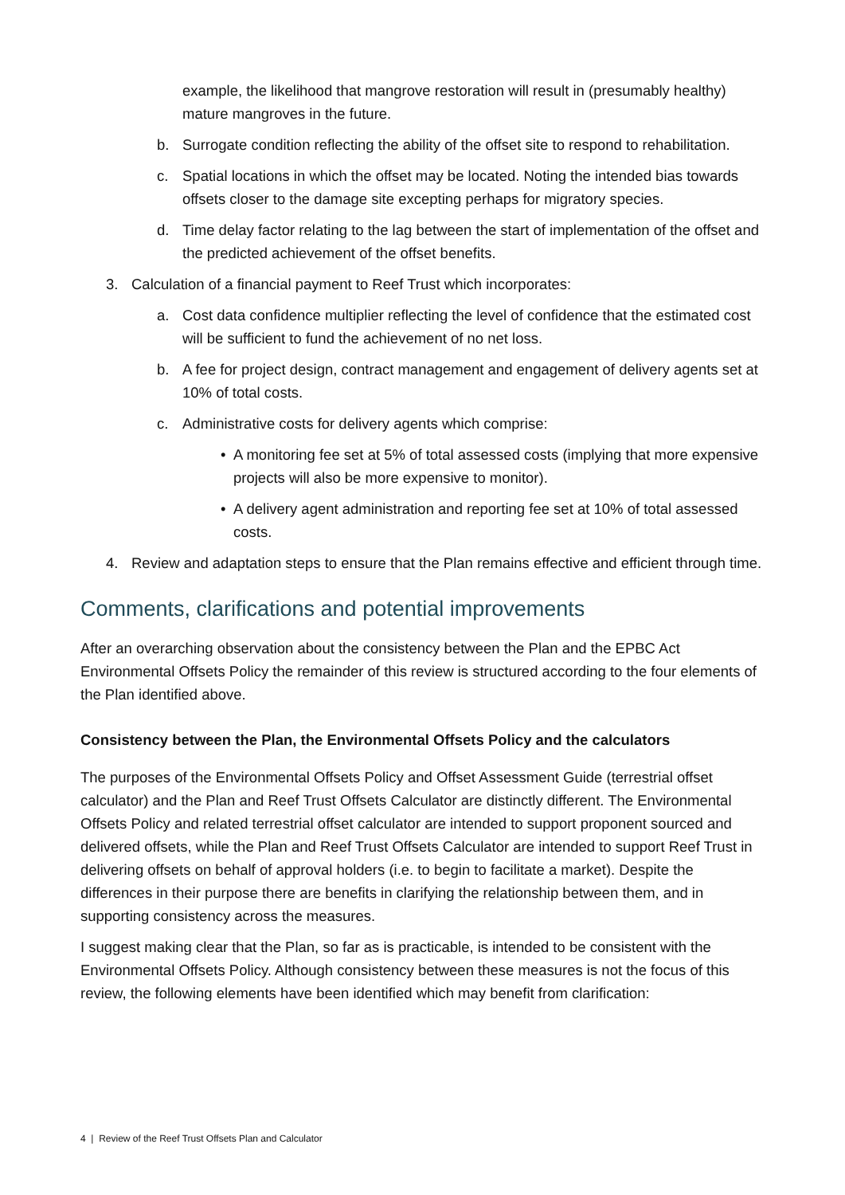example, the likelihood that mangrove restoration will result in (presumably healthy) mature mangroves in the future.
b. Surrogate condition reflecting the ability of the offset site to respond to rehabilitation.
c. Spatial locations in which the offset may be located. Noting the intended bias towards offsets closer to the damage site excepting perhaps for migratory species.
d. Time delay factor relating to the lag between the start of implementation of the offset and the predicted achievement of the offset benefits.
3. Calculation of a financial payment to Reef Trust which incorporates:
a. Cost data confidence multiplier reflecting the level of confidence that the estimated cost will be sufficient to fund the achievement of no net loss.
b. A fee for project design, contract management and engagement of delivery agents set at 10% of total costs.
c. Administrative costs for delivery agents which comprise:
• A monitoring fee set at 5% of total assessed costs (implying that more expensive projects will also be more expensive to monitor).
• A delivery agent administration and reporting fee set at 10% of total assessed costs.
4. Review and adaptation steps to ensure that the Plan remains effective and efficient through time.
Comments, clarifications and potential improvements
After an overarching observation about the consistency between the Plan and the EPBC Act Environmental Offsets Policy the remainder of this review is structured according to the four elements of the Plan identified above.
Consistency between the Plan, the Environmental Offsets Policy and the calculators
The purposes of the Environmental Offsets Policy and Offset Assessment Guide (terrestrial offset calculator) and the Plan and Reef Trust Offsets Calculator are distinctly different. The Environmental Offsets Policy and related terrestrial offset calculator are intended to support proponent sourced and delivered offsets, while the Plan and Reef Trust Offsets Calculator are intended to support Reef Trust in delivering offsets on behalf of approval holders (i.e. to begin to facilitate a market). Despite the differences in their purpose there are benefits in clarifying the relationship between them, and in supporting consistency across the measures.
I suggest making clear that the Plan, so far as is practicable, is intended to be consistent with the Environmental Offsets Policy. Although consistency between these measures is not the focus of this review, the following elements have been identified which may benefit from clarification:
4 | Review of the Reef Trust Offsets Plan and Calculator